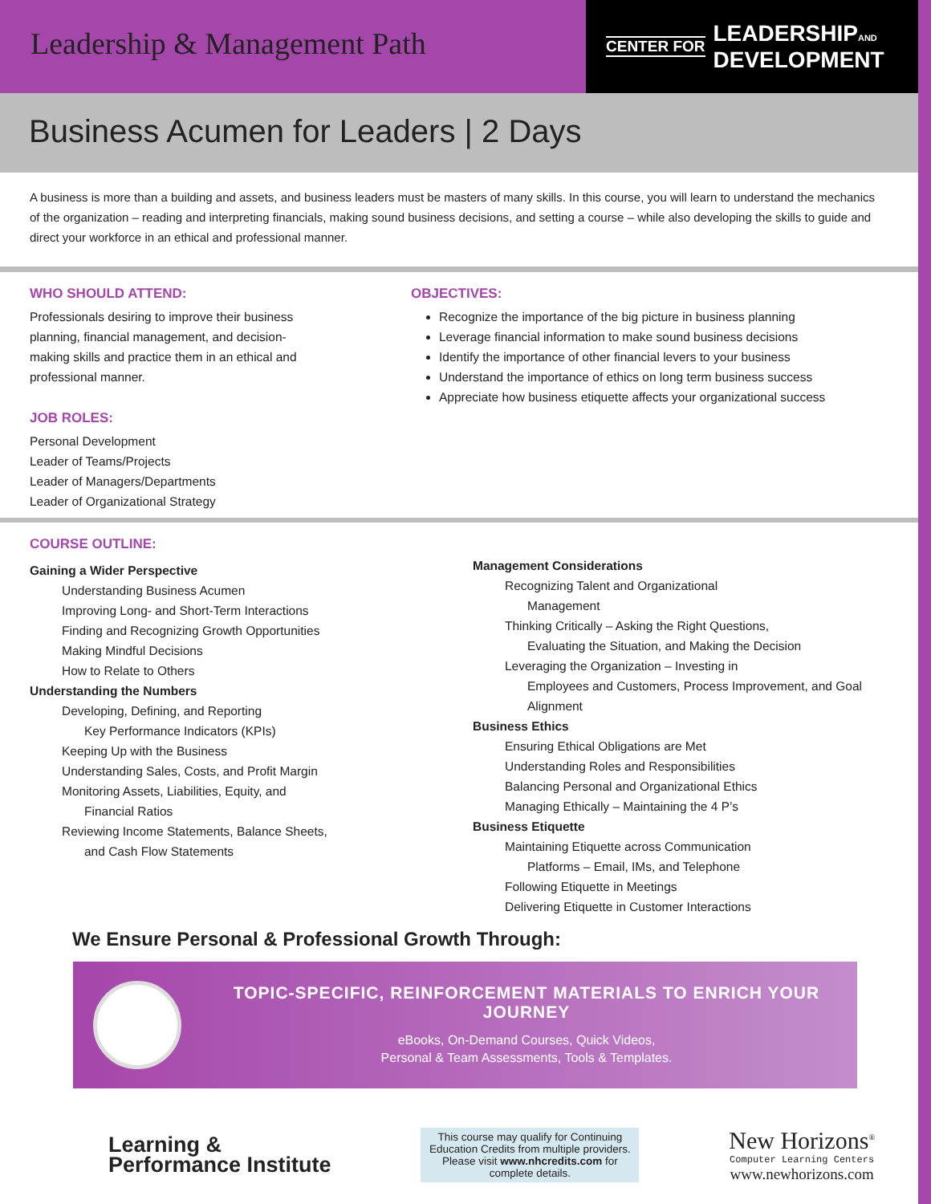Leadership & Management Path
CENTER FOR LEADERSHIPAND
DEVELOPMENT
Business Acumen for Leaders | 2 Days
A business is more than a building and assets, and business leaders must be masters of many skills. In this course, you will learn to understand the mechanics of the organization – reading and interpreting financials, making sound business decisions, and setting a course – while also developing the skills to guide and direct your workforce in an ethical and professional manner.
WHO SHOULD ATTEND:
Professionals desiring to improve their business
planning, financial management, and decision-
making skills and practice them in an ethical and
professional manner.
JOB ROLES:
Personal Development
Leader of Teams/Projects
Leader of Managers/Departments
Leader of Organizational Strategy
OBJECTIVES:
Recognize the importance of the big picture in business planning
Leverage financial information to make sound business decisions
Identify the importance of other financial levers to your business
Understand the importance of ethics on long term business success
Appreciate how business etiquette affects your organizational success
COURSE OUTLINE:
Gaining a Wider Perspective
Understanding Business Acumen
Improving Long- and Short-Term Interactions
Finding and Recognizing Growth Opportunities
Making Mindful Decisions
How to Relate to Others
Understanding the Numbers
Developing, Defining, and Reporting
Key Performance Indicators (KPIs)
Keeping Up with the Business
Understanding Sales, Costs, and Profit Margin
Monitoring Assets, Liabilities, Equity, and
Financial Ratios
Reviewing Income Statements, Balance Sheets,
and Cash Flow Statements
Management Considerations
Recognizing Talent and Organizational
Management
Thinking Critically – Asking the Right Questions,
Evaluating the Situation, and Making the Decision
Leveraging the Organization – Investing in
Employees and Customers, Process Improvement, and Goal Alignment
Business Ethics
Ensuring Ethical Obligations are Met
Understanding Roles and Responsibilities
Balancing Personal and Organizational Ethics
Managing Ethically – Maintaining the 4 P’s
Business Etiquette
Maintaining Etiquette across Communication
Platforms – Email, IMs, and Telephone
Following Etiquette in Meetings
Delivering Etiquette in Customer Interactions
We Ensure Personal & Professional Growth Through:
TOPIC-SPECIFIC, REINFORCEMENT MATERIALS TO ENRICH YOUR JOURNEY
eBooks, On-Demand Courses, Quick Videos,
Personal & Team Assessments, Tools & Templates.
Learning &
Performance Institute
This course may qualify for Continuing Education Credits from multiple providers. Please visit www.nhcredits.com for complete details.
New Horizons<sup>®</sup>
Computer Learning Centers
www.newhorizons.com